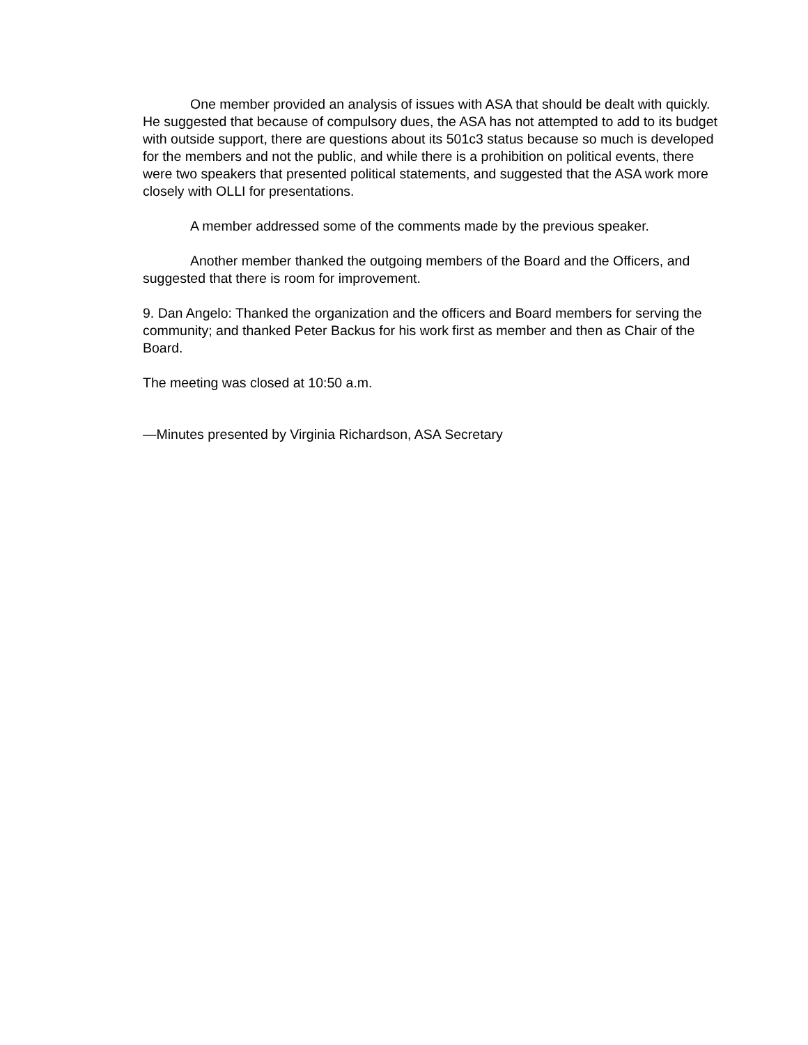One member provided an analysis of issues with ASA that should be dealt with quickly. He suggested that because of compulsory dues, the ASA has not attempted to add to its budget with outside support, there are questions about its 501c3 status because so much is developed for the members and not the public, and while there is a prohibition on political events, there were two speakers that presented political statements, and suggested that the ASA work more closely with OLLI for presentations.
A member addressed some of the comments made by the previous speaker.
Another member thanked the outgoing members of the Board and the Officers, and suggested that there is room for improvement.
9. Dan Angelo: Thanked the organization and the officers and Board members for serving the community; and thanked Peter Backus for his work first as member and then as Chair of the Board.
The meeting was closed at 10:50 a.m.
—Minutes presented by Virginia Richardson, ASA Secretary